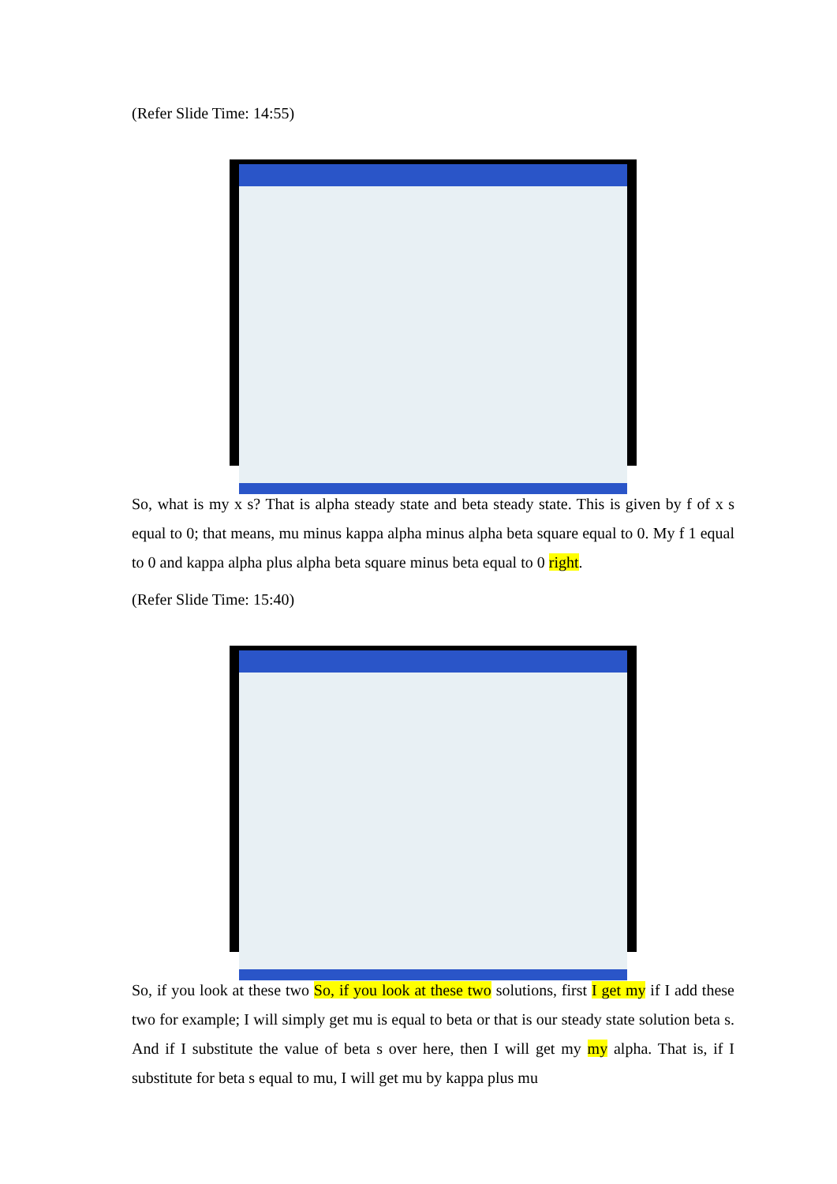(Refer Slide Time: 14:55)
So, what is my x s? That is alpha steady state and beta steady state. This is given by f of x s equal to 0; that means, mu minus kappa alpha minus alpha beta square equal to 0. My f 1 equal to 0 and kappa alpha plus alpha beta square minus beta equal to 0 right.
(Refer Slide Time: 15:40)
So, if you look at these two So, if you look at these two solutions, first I get my if I add these two for example; I will simply get mu is equal to beta or that is our steady state solution beta s. And if I substitute the value of beta s over here, then I will get my my alpha. That is, if I substitute for beta s equal to mu, I will get mu by kappa plus mu